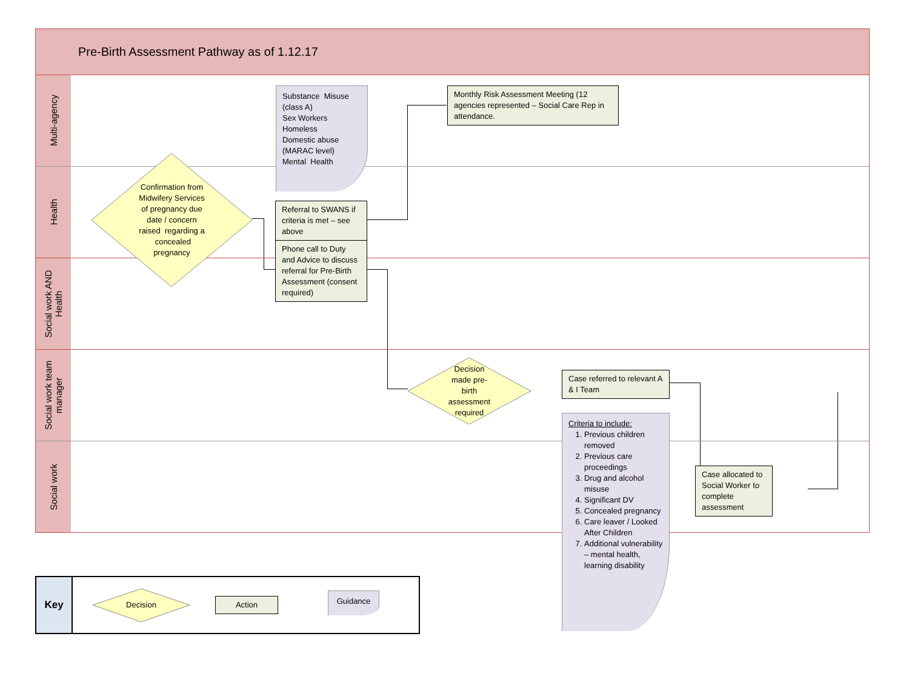Pre-Birth Assessment Pathway as of 1.12.17
Multi-agency
Substance Misuse (class A)
Sex Workers
Homeless
Domestic abuse (MARAC level)
Mental Health
Monthly Risk Assessment Meeting (12 agencies represented – Social Care Rep in attendance.
Health
Confirmation from Midwifery Services of pregnancy due date / concern raised regarding a concealed pregnancy
Referral to SWANS if criteria is met – see above
Phone call to Duty and Advice to discuss referral for Pre-Birth Assessment (consent required)
Social work AND Health
Social work team manager
Decision made pre-birth assessment required
Case referred to relevant A & I Team
Criteria to include:
1. Previous children removed
2. Previous care proceedings
3. Drug and alcohol misuse
4. Significant DV
5. Concealed pregnancy
6. Care leaver / Looked After Children
7. Additional vulnerability – mental health, learning disability
Social work
Case allocated to Social Worker to complete assessment
Key
Decision
Action
Guidance